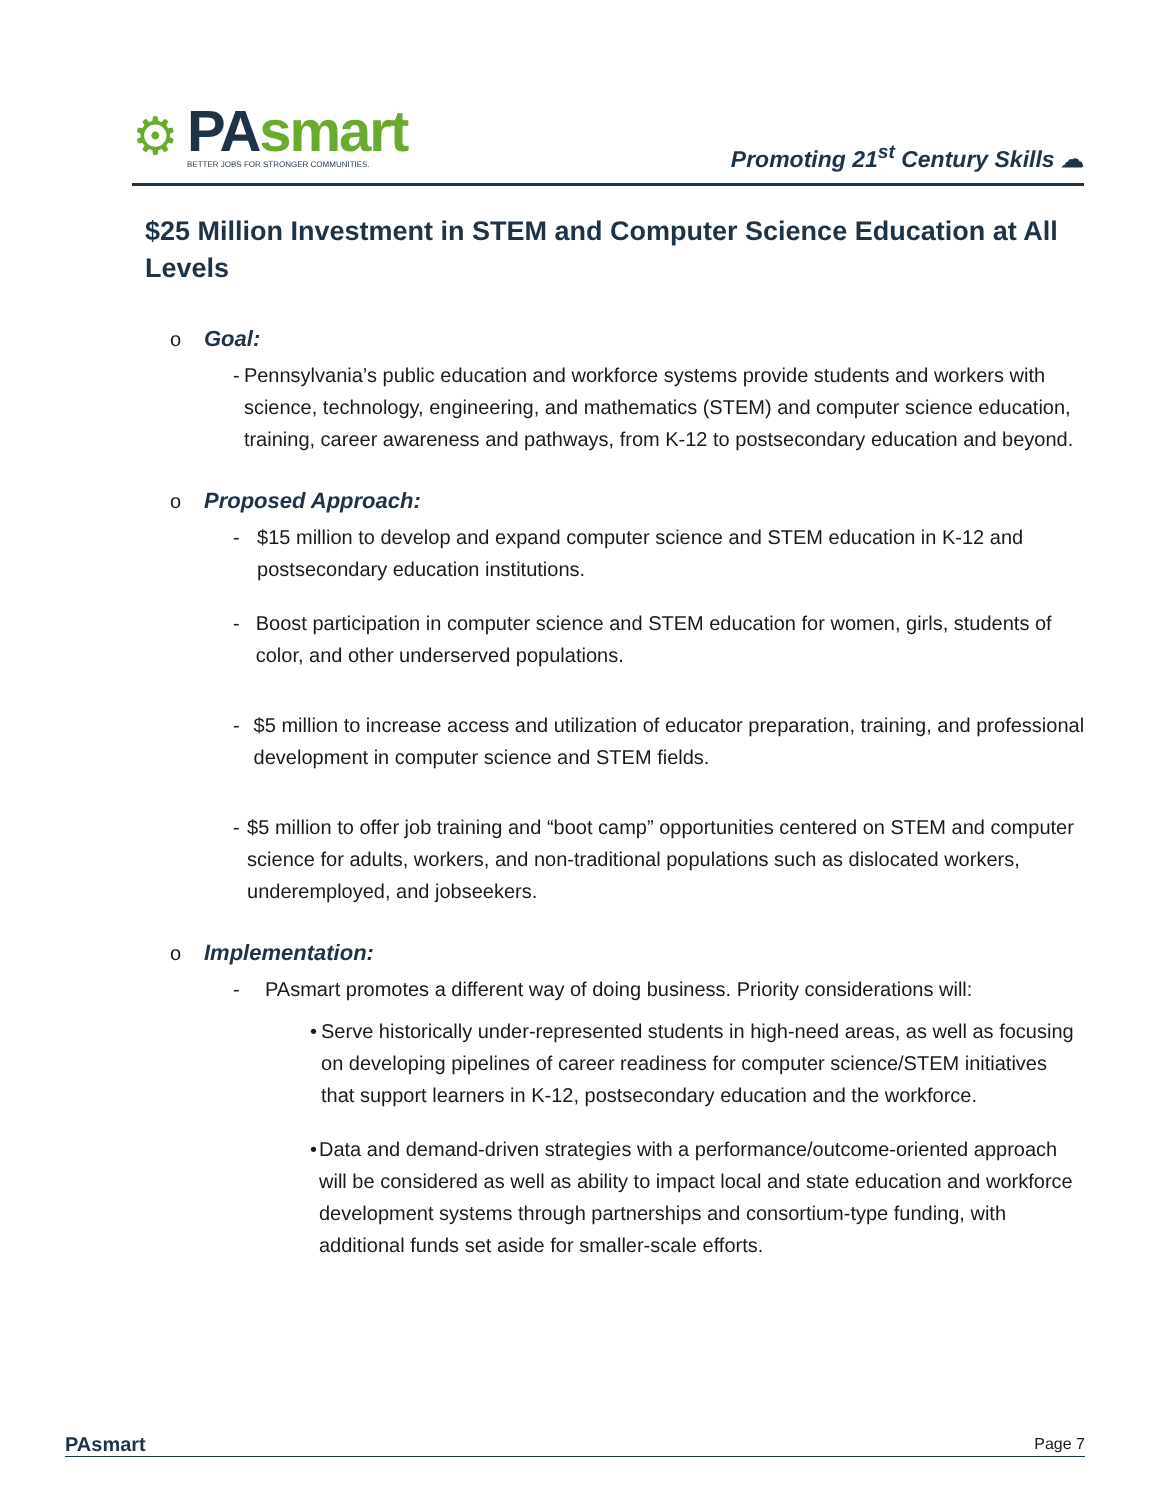⚙
PAsmart
BETTER JOBS FOR STRONGER COMMUNITIES.
Promoting 21<sup>st</sup> Century Skills ☁
$25 Million Investment in STEM and Computer Science Education at All Levels
o Goal:
- Pennsylvania’s public education and workforce systems provide students and workers with science, technology, engineering, and mathematics (STEM) and computer science education, training, career awareness and pathways, from K-12 to postsecondary education and beyond.
o Proposed Approach:
- $15 million to develop and expand computer science and STEM education in K-12 and postsecondary education institutions.
- Boost participation in computer science and STEM education for women, girls, students of color, and other underserved populations.
- $5 million to increase access and utilization of educator preparation, training, and professional development in computer science and STEM fields.
- $5 million to offer job training and “boot camp” opportunities centered on STEM and computer science for adults, workers, and non-traditional populations such as dislocated workers, underemployed, and jobseekers.
o Implementation:
- PAsmart promotes a different way of doing business. Priority considerations will:
• Serve historically under-represented students in high-need areas, as well as focusing on developing pipelines of career readiness for computer science/STEM initiatives that support learners in K-12, postsecondary education and the workforce.
• Data and demand-driven strategies with a performance/outcome-oriented approach will be considered as well as ability to impact local and state education and workforce development systems through partnerships and consortium-type funding, with additional funds set aside for smaller-scale efforts.
PAsmart
Page 7